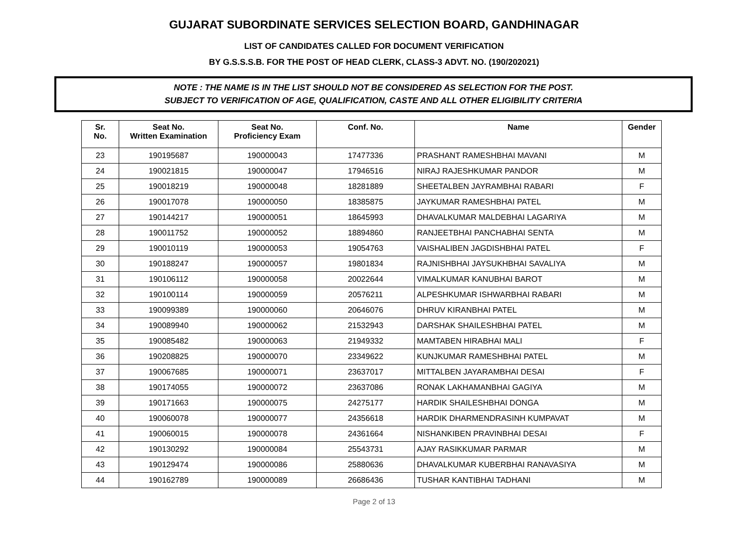GUJARAT SUBORDINATE SERVICES SELECTION BOARD, GANDHINAGAR
LIST OF CANDIDATES CALLED FOR DOCUMENT VERIFICATION
BY G.S.S.S.B. FOR THE POST OF HEAD CLERK, CLASS-3 ADVT. NO. (190/202021)
NOTE : THE NAME IS IN THE LIST SHOULD NOT BE CONSIDERED AS SELECTION FOR THE POST.
SUBJECT TO VERIFICATION OF AGE, QUALIFICATION, CASTE AND ALL OTHER ELIGIBILITY CRITERIA
| Sr. No. | Seat No. Written Examination | Seat No. Proficiency Exam | Conf. No. | Name | Gender |
| --- | --- | --- | --- | --- | --- |
| 23 | 190195687 | 190000043 | 17477336 | PRASHANT RAMESHBHAI MAVANI | M |
| 24 | 190021815 | 190000047 | 17946516 | NIRAJ RAJESHKUMAR PANDOR | M |
| 25 | 190018219 | 190000048 | 18281889 | SHEETALBEN JAYRAMBHAI RABARI | F |
| 26 | 190017078 | 190000050 | 18385875 | JAYKUMAR RAMESHBHAI PATEL | M |
| 27 | 190144217 | 190000051 | 18645993 | DHAVALKUMAR MALDEBHAI LAGARIYA | M |
| 28 | 190011752 | 190000052 | 18894860 | RANJEETBHAI PANCHABHAI SENTA | M |
| 29 | 190010119 | 190000053 | 19054763 | VAISHALIBEN JAGDISHBHAI PATEL | F |
| 30 | 190188247 | 190000057 | 19801834 | RAJNISHBHAI JAYSUKHBHAI SAVALIYA | M |
| 31 | 190106112 | 190000058 | 20022644 | VIMALKUMAR KANUBHAI BAROT | M |
| 32 | 190100114 | 190000059 | 20576211 | ALPESHKUMAR ISHWARBHAI RABARI | M |
| 33 | 190099389 | 190000060 | 20646076 | DHRUV KIRANBHAI PATEL | M |
| 34 | 190089940 | 190000062 | 21532943 | DARSHAK SHAILESHBHAI PATEL | M |
| 35 | 190085482 | 190000063 | 21949332 | MAMTABEN HIRABHAI MALI | F |
| 36 | 190208825 | 190000070 | 23349622 | KUNJKUMAR RAMESHBHAI PATEL | M |
| 37 | 190067685 | 190000071 | 23637017 | MITTALBEN JAYARAMBHAI DESAI | F |
| 38 | 190174055 | 190000072 | 23637086 | RONAK LAKHAMANBHAI GAGIYA | M |
| 39 | 190171663 | 190000075 | 24275177 | HARDIK SHAILESHBHAI DONGA | M |
| 40 | 190060078 | 190000077 | 24356618 | HARDIK DHARMENDRASINH KUMPAVAT | M |
| 41 | 190060015 | 190000078 | 24361664 | NISHANKIBEN PRAVINBHAI DESAI | F |
| 42 | 190130292 | 190000084 | 25543731 | AJAY RASIKKUMAR PARMAR | M |
| 43 | 190129474 | 190000086 | 25880636 | DHAVALKUMAR KUBERBHAI RANAVASIYA | M |
| 44 | 190162789 | 190000089 | 26686436 | TUSHAR KANTIBHAI TADHANI | M |
Page 2 of 13